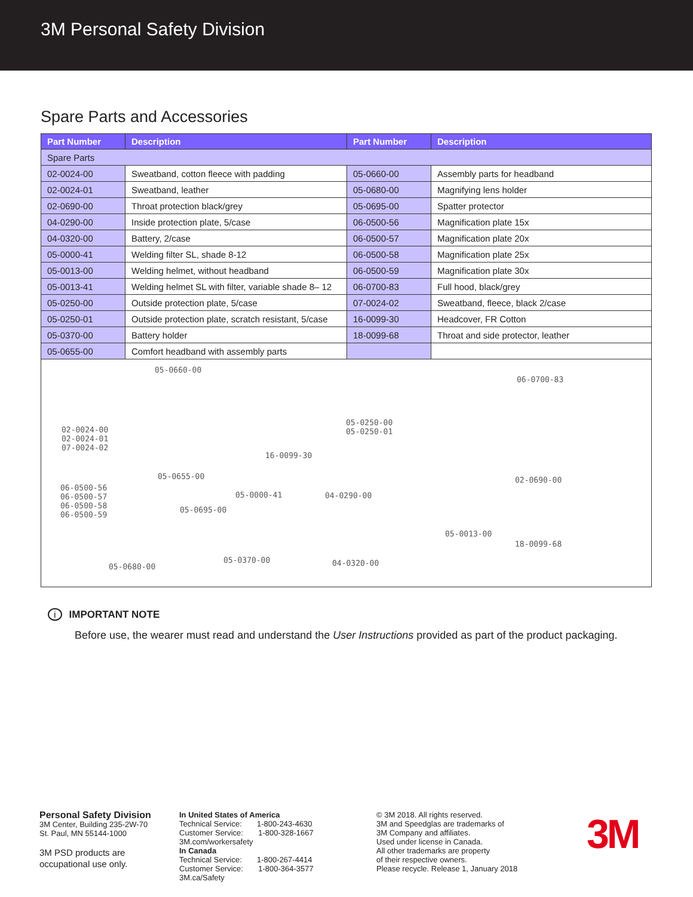3M Personal Safety Division
Spare Parts and Accessories
| Part Number | Description | Part Number | Description |
| --- | --- | --- | --- |
| Spare Parts | | | |
| 02-0024-00 | Sweatband, cotton fleece with padding | 05-0660-00 | Assembly parts for headband |
| 02-0024-01 | Sweatband, leather | 05-0680-00 | Magnifying lens holder |
| 02-0690-00 | Throat protection black/grey | 05-0695-00 | Spatter protector |
| 04-0290-00 | Inside protection plate, 5/case | 06-0500-56 | Magnification plate 15x |
| 04-0320-00 | Battery, 2/case | 06-0500-57 | Magnification plate 20x |
| 05-0000-41 | Welding filter SL, shade 8-12 | 06-0500-58 | Magnification plate 25x |
| 05-0013-00 | Welding helmet, without headband | 06-0500-59 | Magnification plate 30x |
| 05-0013-41 | Welding helmet SL with filter, variable shade 8– 12 | 06-0700-83 | Full hood, black/grey |
| 05-0250-00 | Outside protection plate, 5/case | 07-0024-02 | Sweatband, fleece, black 2/case |
| 05-0250-01 | Outside protection plate, scratch resistant, 5/case | 16-0099-30 | Headcover, FR Cotton |
| 05-0370-00 | Battery holder | 18-0099-68 | Throat and side protector, leather |
| 05-0655-00 | Comfort headband with assembly parts | | |
05-0660-00
02-0024-00
02-0024-01
07-0024-02
16-0099-30
05-0250-00
05-0250-01
06-0700-83
05-0655-00 02-0690-00
06-0500-56
06-0500-57
06-0500-58
06-0500-59
05-0000-41 04-0290-00
05-0695-00
05-0013-00
18-0099-68
05-0370-00 04-0320-00 05-0680-00
i IMPORTANT NOTE
Before use, the wearer must read and understand the User Instructions provided as part of the product packaging.
Personal Safety Division
3M Center, Building 235-2W-70
St. Paul, MN 55144-1000
3M PSD products are
occupational use only.
In United States of America
Technical Service: 1-800-243-4630
Customer Service: 1-800-328-1667
3M.com/workersafety
In Canada
Technical Service: 1-800-267-4414
Customer Service: 1-800-364-3577
3M.ca/Safety
© 3M 2018. All rights reserved.
3M and Speedglas are trademarks of
3M Company and affiliates.
Used under license in Canada.
All other trademarks are property
of their respective owners.
Please recycle. Release 1, January 2018
3M